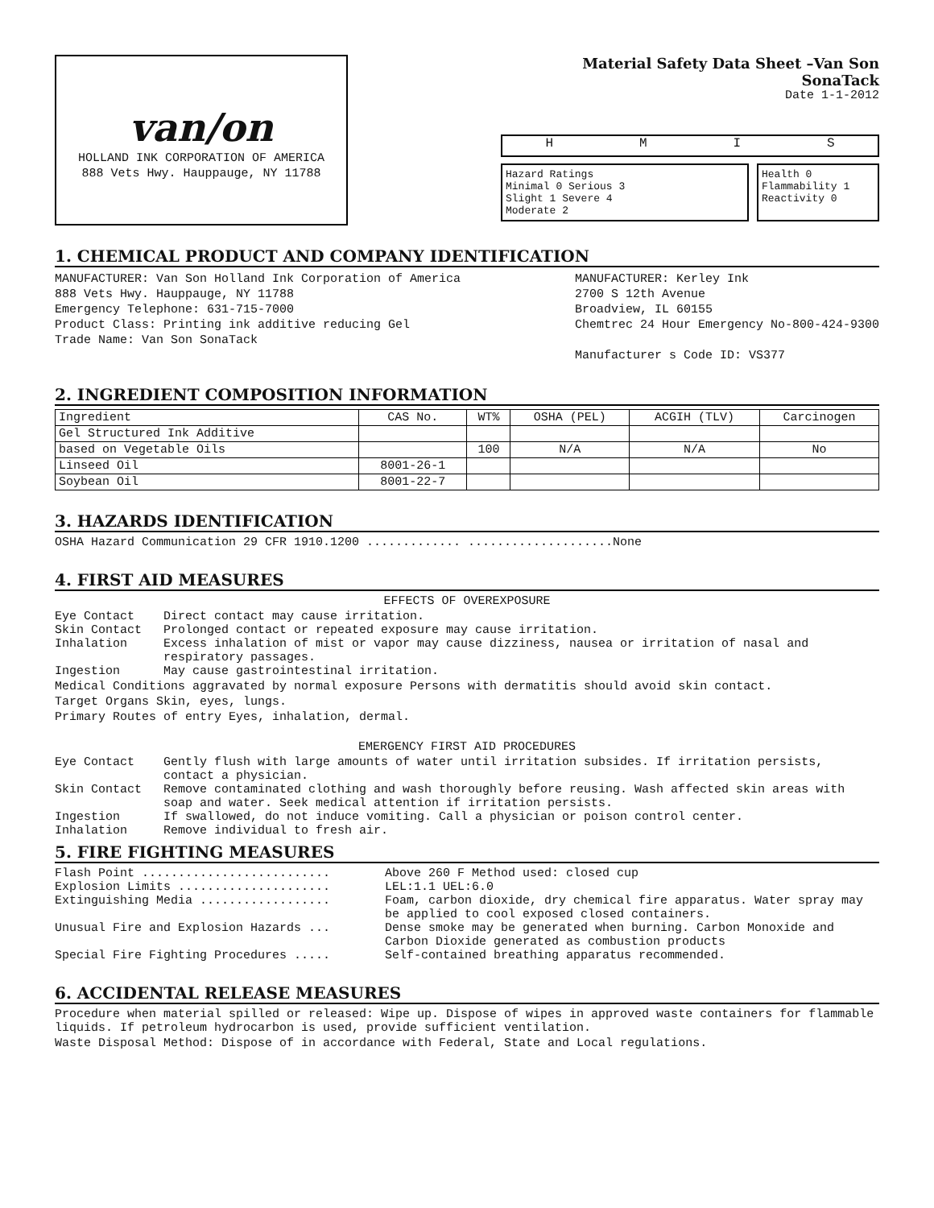van/on
HOLLAND INK CORPORATION OF AMERICA
888 Vets Hwy. Hauppauge, NY 11788
Material Safety Data Sheet –Van Son SonaTack
Date 1-1-2012
HMIS
Hazard Ratings
Minimal 0 Serious 3
Slight 1 Severe 4
Moderate 2
Health 0
Flammability 1
Reactivity 0
1. CHEMICAL PRODUCT AND COMPANY IDENTIFICATION
MANUFACTURER: Van Son Holland Ink Corporation of America
888 Vets Hwy. Hauppauge, NY 11788
Emergency Telephone: 631-715-7000
Product Class: Printing ink additive reducing Gel
Trade Name: Van Son SonaTack
MANUFACTURER: Kerley Ink
2700 S 12th Avenue
Broadview, IL 60155
Chemtrec 24 Hour Emergency No-800-424-9300
Manufacturer s Code ID: VS377
2. INGREDIENT COMPOSITION INFORMATION
| Ingredient | CAS No. | WT% | OSHA (PEL) | ACGIH (TLV) | Carcinogen |
| --- | --- | --- | --- | --- | --- |
| Gel Structured Ink Additive | | | | | |
| based on Vegetable Oils | | 100 | N/A | N/A | No |
| Linseed Oil | 8001-26-1 | | | | |
| Soybean Oil | 8001-22-7 | | | | |
3. HAZARDS IDENTIFICATION
OSHA Hazard Communication 29 CFR 1910.1200 ............. ....................None
4. FIRST AID MEASURES
EFFECTS OF OVEREXPOSURE
Eye Contact Direct contact may cause irritation.
Skin Contact Prolonged contact or repeated exposure may cause irritation.
Inhalation Excess inhalation of mist or vapor may cause dizziness, nausea or irritation of nasal and respiratory passages.
Ingestion May cause gastrointestinal irritation.
Medical Conditions aggravated by normal exposure Persons with dermatitis should avoid skin contact.
Target Organs Skin, eyes, lungs.
Primary Routes of entry Eyes, inhalation, dermal.
EMERGENCY FIRST AID PROCEDURES
Eye Contact Gently flush with large amounts of water until irritation subsides. If irritation persists, contact a physician.
Skin Contact Remove contaminated clothing and wash thoroughly before reusing. Wash affected skin areas with soap and water. Seek medical attention if irritation persists.
Ingestion If swallowed, do not induce vomiting. Call a physician or poison control center.
Inhalation Remove individual to fresh air.
5. FIRE FIGHTING MEASURES
Flash Point .......................... Above 260 F Method used: closed cup
Explosion Limits ..................... LEL:1.1 UEL:6.0
Extinguishing Media .................. Foam, carbon dioxide, dry chemical fire apparatus. Water spray may be applied to cool exposed closed containers.
Unusual Fire and Explosion Hazards ... Dense smoke may be generated when burning. Carbon Monoxide and Carbon Dioxide generated as combustion products
Special Fire Fighting Procedures ..... Self-contained breathing apparatus recommended.
6. ACCIDENTAL RELEASE MEASURES
Procedure when material spilled or released: Wipe up. Dispose of wipes in approved waste containers for flammable liquids. If petroleum hydrocarbon is used, provide sufficient ventilation.
Waste Disposal Method: Dispose of in accordance with Federal, State and Local regulations.